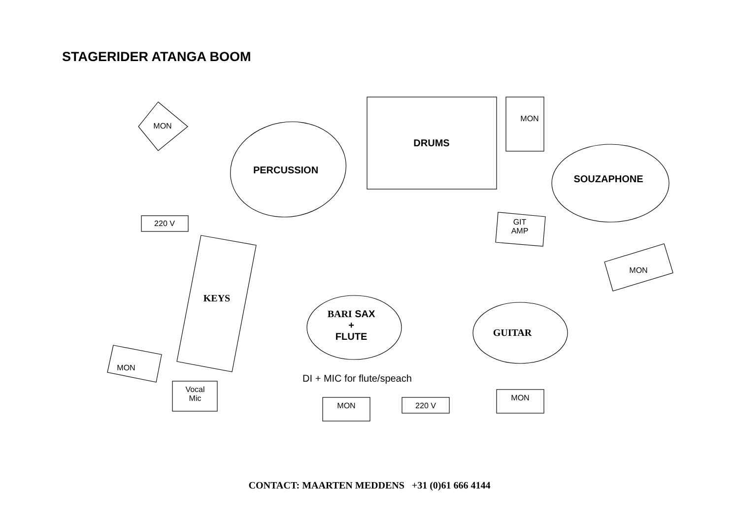STAGERIDER ATANGA BOOM
MON
PERCUSSION
DRUMS
MON
SOUZAPHONE
220 V
GIT
AMP
KEYS
MON
BARI SAX
+
FLUTE
GUITAR
MON
DI + MIC for flute/speach
Vocal
Mic
MON 220 V
MON
CONTACT: MAARTEN MEDDENS +31 (0)61 666 4144